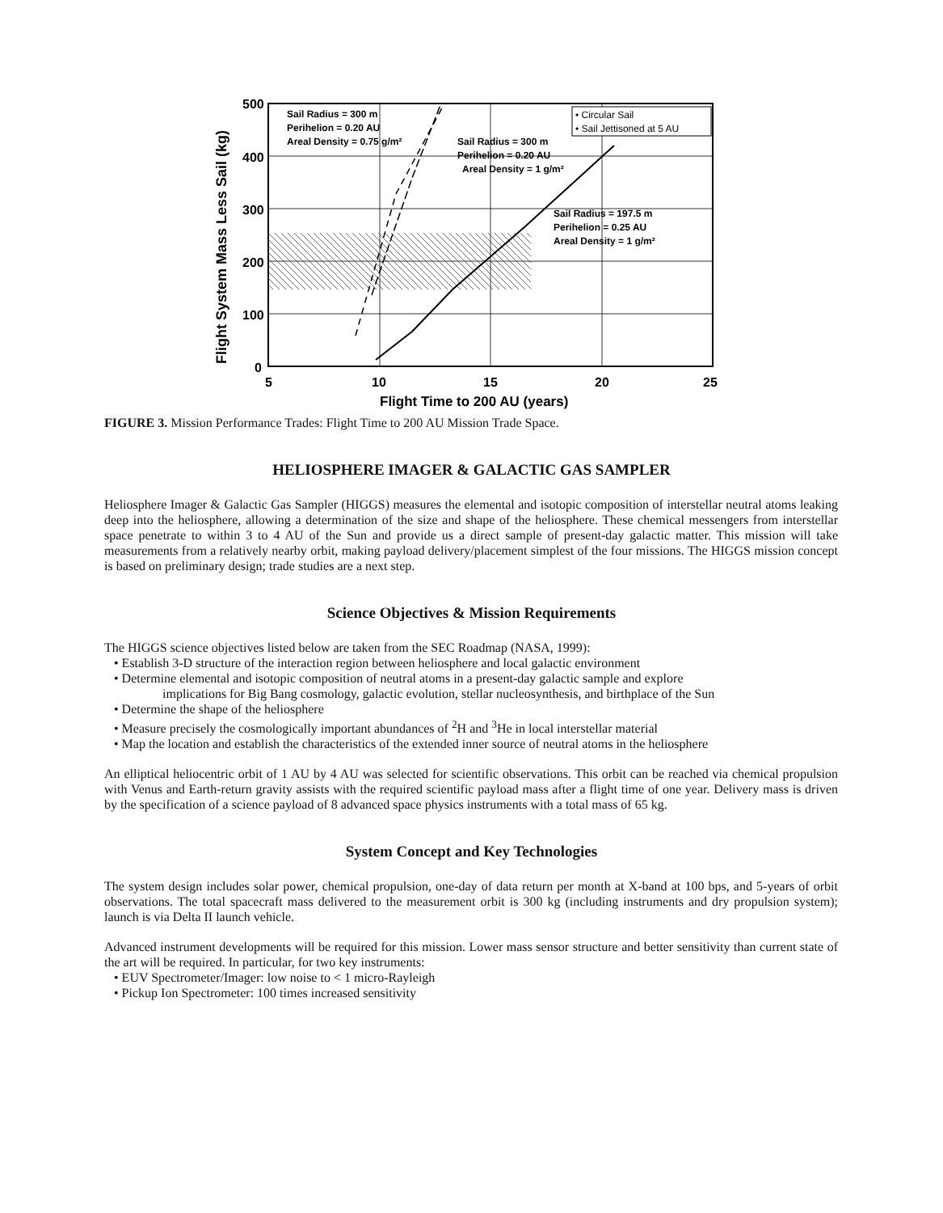Flight System Mass Less Sail (kg)
500
400
300
200
100
0
5
10
15
20
25
Flight Time to 200 AU (years)
Sail Radius = 300 m
Perihelion = 0.20 AU
Areal Density = 0.75 g/m²
Sail Radius = 300 m
Perihelion = 0.20 AU
Areal Density = 1 g/m²
Sail Radius = 197.5 m
Perihelion = 0.25 AU
Areal Density = 1 g/m²
• Circular Sail
• Sail Jettisoned at 5 AU
FIGURE 3. Mission Performance Trades: Flight Time to 200 AU Mission Trade Space.
HELIOSPHERE IMAGER & GALACTIC GAS SAMPLER
Heliosphere Imager & Galactic Gas Sampler (HIGGS) measures the elemental and isotopic composition of interstellar neutral atoms leaking deep into the heliosphere, allowing a determination of the size and shape of the heliosphere. These chemical messengers from interstellar space penetrate to within 3 to 4 AU of the Sun and provide us a direct sample of present-day galactic matter. This mission will take measurements from a relatively nearby orbit, making payload delivery/placement simplest of the four missions. The HIGGS mission concept is based on preliminary design; trade studies are a next step.
Science Objectives & Mission Requirements
The HIGGS science objectives listed below are taken from the SEC Roadmap (NASA, 1999):
• Establish 3-D structure of the interaction region between heliosphere and local galactic environment
• Determine elemental and isotopic composition of neutral atoms in a present-day galactic sample and explore
implications for Big Bang cosmology, galactic evolution, stellar nucleosynthesis, and birthplace of the Sun
• Determine the shape of the heliosphere
• Measure precisely the cosmologically important abundances of <sup>2</sup>H and <sup>3</sup>He in local interstellar material
• Map the location and establish the characteristics of the extended inner source of neutral atoms in the heliosphere
An elliptical heliocentric orbit of 1 AU by 4 AU was selected for scientific observations. This orbit can be reached via chemical propulsion with Venus and Earth-return gravity assists with the required scientific payload mass after a flight time of one year. Delivery mass is driven by the specification of a science payload of 8 advanced space physics instruments with a total mass of 65 kg.
System Concept and Key Technologies
The system design includes solar power, chemical propulsion, one-day of data return per month at X-band at 100 bps, and 5-years of orbit observations. The total spacecraft mass delivered to the measurement orbit is 300 kg (including instruments and dry propulsion system); launch is via Delta II launch vehicle.
Advanced instrument developments will be required for this mission. Lower mass sensor structure and better sensitivity than current state of the art will be required. In particular, for two key instruments:
• EUV Spectrometer/Imager: low noise to < 1 micro-Rayleigh
• Pickup Ion Spectrometer: 100 times increased sensitivity